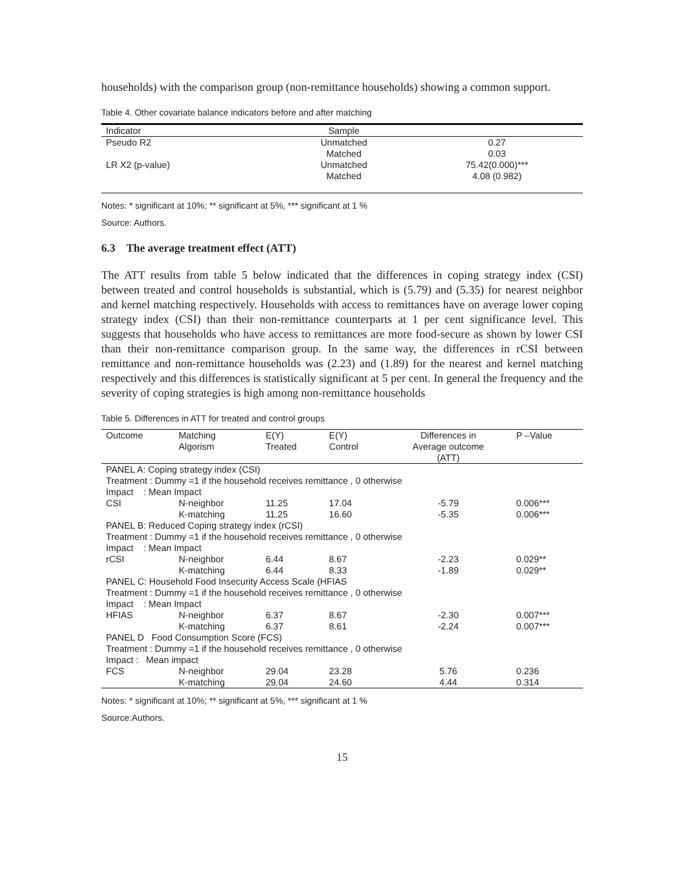households) with the comparison group (non-remittance households) showing a common support.
Table 4. Other covariate balance indicators before and after matching
| Indicator | Sample | |
| Pseudo R2 | Unmatched | 0.27 |
| | Matched | 0.03 |
| LR X2 (p-value) | Unmatched | 75.42(0.000)*** |
| | Matched | 4.08 (0.982) |
Notes: * significant at 10%; ** significant at 5%, *** significant at 1 %
Source: Authors.
6.3 The average treatment effect (ATT)
The ATT results from table 5 below indicated that the differences in coping strategy index (CSI) between treated and control households is substantial, which is (5.79) and (5.35) for nearest neighbor and kernel matching respectively. Households with access to remittances have on average lower coping strategy index (CSI) than their non-remittance counterparts at 1 per cent significance level. This suggests that households who have access to remittances are more food-secure as shown by lower CSI than their non-remittance comparison group. In the same way, the differences in rCSI between remittance and non-remittance households was (2.23) and (1.89) for the nearest and kernel matching respectively and this differences is statistically significant at 5 per cent. In general the frequency and the severity of coping strategies is high among non-remittance households
Table 5. Differences in ATT for treated and control groups
| Outcome | Matching Algorism | E(Y) Treated | E(Y) Control | Differences in Average outcome (ATT) | P –Value |
| PANEL A: Coping strategy index (CSI) | | | | | |
| Treatment : Dummy =1 if the household receives remittance , 0 otherwise | | | | | |
| Impact : Mean Impact | | | | | |
| CSI | N-neighbor | 11.25 | 17.04 | -5.79 | 0.006*** |
| | K-matching | 11.25 | 16.60 | -5.35 | 0.006*** |
| PANEL B: Reduced Coping strategy index (rCSI) | | | | | |
| Treatment : Dummy =1 if the household receives remittance , 0 otherwise | | | | | |
| Impact : Mean Impact | | | | | |
| rCSI | N-neighbor | 6.44 | 8.67 | -2.23 | 0.029** |
| | K-matching | 6.44 | 8.33 | -1.89 | 0.029** |
| PANEL C: Household Food Insecurity Access Scale (HFIAS | | | | | |
| Treatment : Dummy =1 if the household receives remittance , 0 otherwise | | | | | |
| Impact : Mean Impact | | | | | |
| HFIAS | N-neighbor | 6.37 | 8.67 | -2.30 | 0.007*** |
| | K-matching | 6.37 | 8.61 | -2.24 | 0.007*** |
| PANEL D Food Consumption Score (FCS) | | | | | |
| Treatment : Dummy =1 if the household receives remittance , 0 otherwise | | | | | |
| Impact : Mean impact | | | | | |
| FCS | N-neighbor | 29.04 | 23.28 | 5.76 | 0.236 |
| | K-matching | 29.04 | 24.60 | 4.44 | 0.314 |
Notes: * significant at 10%; ** significant at 5%, *** significant at 1 %
Source:Authors.
15